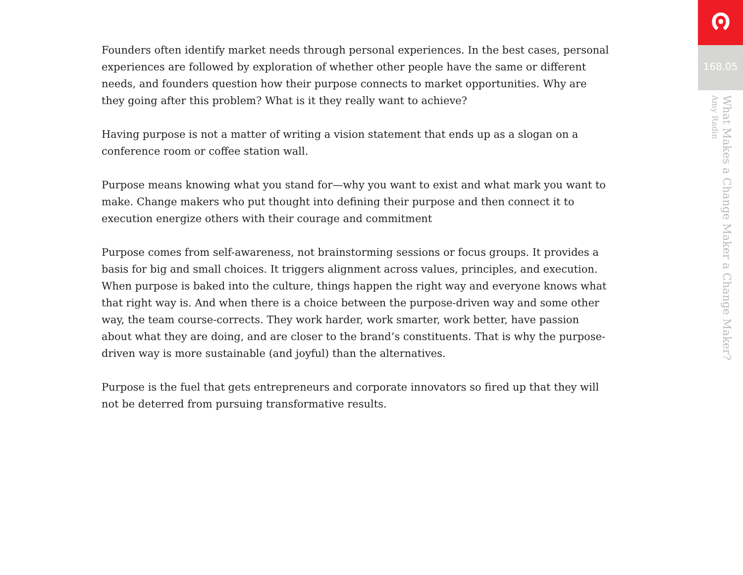Founders often identify market needs through personal experiences. In the best cases, personal experiences are followed by exploration of whether other people have the same or different needs, and founders question how their purpose connects to market opportunities. Why are they going after this problem? What is it they really want to achieve?
Having purpose is not a matter of writing a vision statement that ends up as a slogan on a conference room or coffee station wall.
Purpose means knowing what you stand for—why you want to exist and what mark you want to make. Change makers who put thought into defining their purpose and then connect it to execution energize others with their courage and commitment
Purpose comes from self-awareness, not brainstorming sessions or focus groups. It provides a basis for big and small choices. It triggers alignment across values, principles, and execution. When purpose is baked into the culture, things happen the right way and everyone knows what that right way is. And when there is a choice between the purpose-driven way and some other way, the team course-corrects. They work harder, work smarter, work better, have passion about what they are doing, and are closer to the brand’s constituents. That is why the purpose-driven way is more sustainable (and joyful) than the alternatives.
Purpose is the fuel that gets entrepreneurs and corporate innovators so fired up that they will not be deterred from pursuing transformative results.
ၐ
168.05
What Makes a Change Maker a Change Maker?
Amy Radin